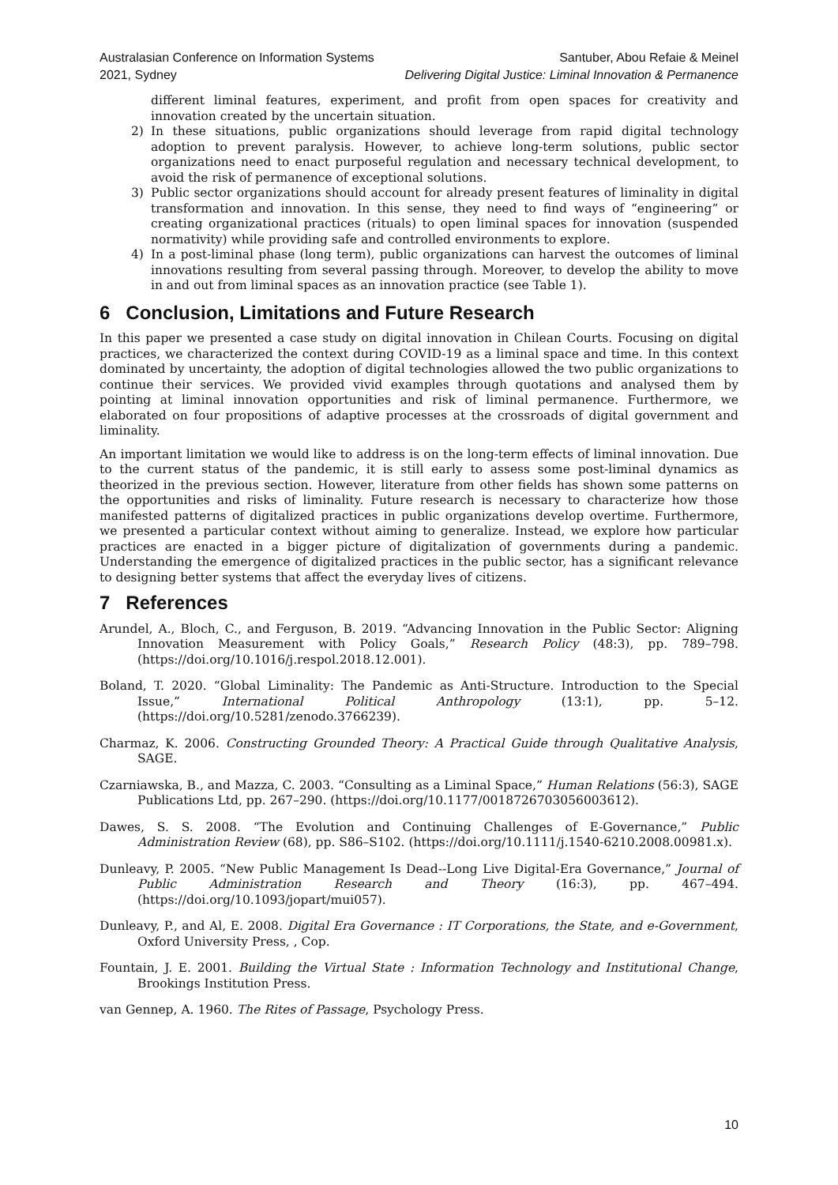Australasian Conference on Information Systems
2021, Sydney
Santuber, Abou Refaie & Meinel
Delivering Digital Justice: Liminal Innovation & Permanence
different liminal features, experiment, and profit from open spaces for creativity and innovation created by the uncertain situation.
2) In these situations, public organizations should leverage from rapid digital technology adoption to prevent paralysis. However, to achieve long-term solutions, public sector organizations need to enact purposeful regulation and necessary technical development, to avoid the risk of permanence of exceptional solutions.
3) Public sector organizations should account for already present features of liminality in digital transformation and innovation. In this sense, they need to find ways of “engineering” or creating organizational practices (rituals) to open liminal spaces for innovation (suspended normativity) while providing safe and controlled environments to explore.
4) In a post-liminal phase (long term), public organizations can harvest the outcomes of liminal innovations resulting from several passing through. Moreover, to develop the ability to move in and out from liminal spaces as an innovation practice (see Table 1).
6 Conclusion, Limitations and Future Research
In this paper we presented a case study on digital innovation in Chilean Courts. Focusing on digital practices, we characterized the context during COVID-19 as a liminal space and time. In this context dominated by uncertainty, the adoption of digital technologies allowed the two public organizations to continue their services. We provided vivid examples through quotations and analysed them by pointing at liminal innovation opportunities and risk of liminal permanence. Furthermore, we elaborated on four propositions of adaptive processes at the crossroads of digital government and liminality.
An important limitation we would like to address is on the long-term effects of liminal innovation. Due to the current status of the pandemic, it is still early to assess some post-liminal dynamics as theorized in the previous section. However, literature from other fields has shown some patterns on the opportunities and risks of liminality. Future research is necessary to characterize how those manifested patterns of digitalized practices in public organizations develop overtime. Furthermore, we presented a particular context without aiming to generalize. Instead, we explore how particular practices are enacted in a bigger picture of digitalization of governments during a pandemic. Understanding the emergence of digitalized practices in the public sector, has a significant relevance to designing better systems that affect the everyday lives of citizens.
7 References
Arundel, A., Bloch, C., and Ferguson, B. 2019. “Advancing Innovation in the Public Sector: Aligning Innovation Measurement with Policy Goals,” Research Policy (48:3), pp. 789–798. (https://doi.org/10.1016/j.respol.2018.12.001).
Boland, T. 2020. “Global Liminality: The Pandemic as Anti-Structure. Introduction to the Special Issue,” International Political Anthropology (13:1), pp. 5–12. (https://doi.org/10.5281/zenodo.3766239).
Charmaz, K. 2006. Constructing Grounded Theory: A Practical Guide through Qualitative Analysis, SAGE.
Czarniawska, B., and Mazza, C. 2003. “Consulting as a Liminal Space,” Human Relations (56:3), SAGE Publications Ltd, pp. 267–290. (https://doi.org/10.1177/0018726703056003612).
Dawes, S. S. 2008. “The Evolution and Continuing Challenges of E-Governance,” Public Administration Review (68), pp. S86–S102. (https://doi.org/10.1111/j.1540-6210.2008.00981.x).
Dunleavy, P. 2005. “New Public Management Is Dead--Long Live Digital-Era Governance,” Journal of Public Administration Research and Theory (16:3), pp. 467–494. (https://doi.org/10.1093/jopart/mui057).
Dunleavy, P., and Al, E. 2008. Digital Era Governance : IT Corporations, the State, and e-Government, Oxford University Press, , Cop.
Fountain, J. E. 2001. Building the Virtual State : Information Technology and Institutional Change, Brookings Institution Press.
van Gennep, A. 1960. The Rites of Passage, Psychology Press.
10